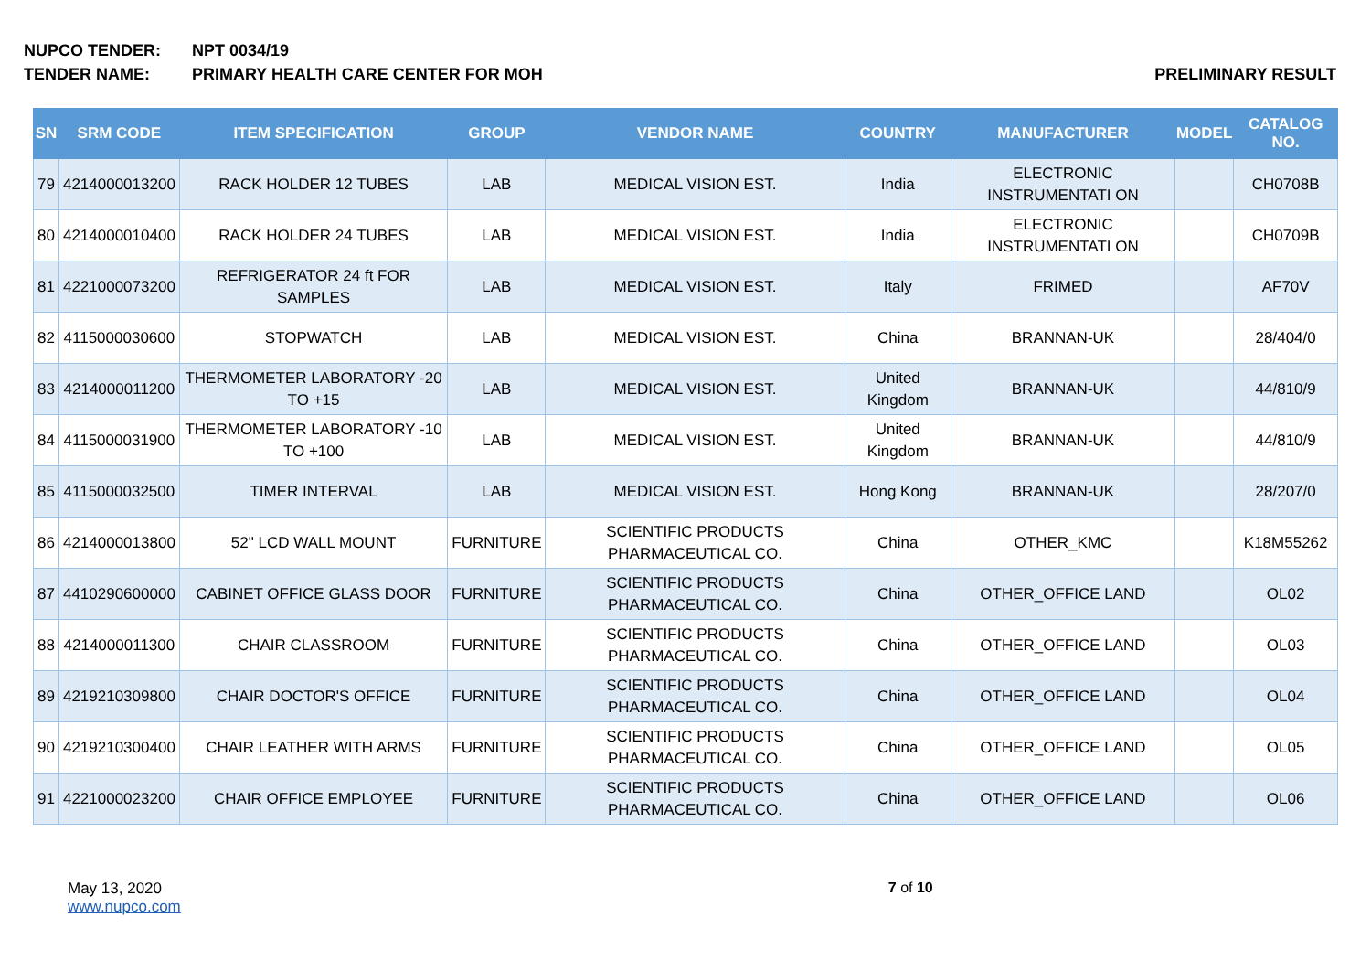NUPCO TENDER: NPT 0034/19
TENDER NAME: PRIMARY HEALTH CARE CENTER FOR MOH PRELIMINARY RESULT
| SN | SRM CODE | ITEM SPECIFICATION | GROUP | VENDOR NAME | COUNTRY | MANUFACTURER | MODEL | CATALOG NO. |
| --- | --- | --- | --- | --- | --- | --- | --- | --- |
| 79 | 4214000013200 | RACK HOLDER 12 TUBES | LAB | MEDICAL VISION EST. | India | ELECTRONIC INSTRUMENTATI ON | | CH0708B |
| 80 | 4214000010400 | RACK HOLDER 24 TUBES | LAB | MEDICAL VISION EST. | India | ELECTRONIC INSTRUMENTATI ON | | CH0709B |
| 81 | 4221000073200 | REFRIGERATOR 24 ft FOR SAMPLES | LAB | MEDICAL VISION EST. | Italy | FRIMED | | AF70V |
| 82 | 4115000030600 | STOPWATCH | LAB | MEDICAL VISION EST. | China | BRANNAN-UK | | 28/404/0 |
| 83 | 4214000011200 | THERMOMETER LABORATORY -20 TO +15 | LAB | MEDICAL VISION EST. | United Kingdom | BRANNAN-UK | | 44/810/9 |
| 84 | 4115000031900 | THERMOMETER LABORATORY -10 TO +100 | LAB | MEDICAL VISION EST. | United Kingdom | BRANNAN-UK | | 44/810/9 |
| 85 | 4115000032500 | TIMER INTERVAL | LAB | MEDICAL VISION EST. | Hong Kong | BRANNAN-UK | | 28/207/0 |
| 86 | 4214000013800 | 52" LCD WALL MOUNT | FURNITURE | SCIENTIFIC PRODUCTS PHARMACEUTICAL CO. | China | OTHER_KMC | | K18M55262 |
| 87 | 4410290600000 | CABINET OFFICE GLASS DOOR | FURNITURE | SCIENTIFIC PRODUCTS PHARMACEUTICAL CO. | China | OTHER_OFFICE LAND | | OL02 |
| 88 | 4214000011300 | CHAIR CLASSROOM | FURNITURE | SCIENTIFIC PRODUCTS PHARMACEUTICAL CO. | China | OTHER_OFFICE LAND | | OL03 |
| 89 | 4219210309800 | CHAIR DOCTOR'S OFFICE | FURNITURE | SCIENTIFIC PRODUCTS PHARMACEUTICAL CO. | China | OTHER_OFFICE LAND | | OL04 |
| 90 | 4219210300400 | CHAIR LEATHER WITH ARMS | FURNITURE | SCIENTIFIC PRODUCTS PHARMACEUTICAL CO. | China | OTHER_OFFICE LAND | | OL05 |
| 91 | 4221000023200 | CHAIR OFFICE EMPLOYEE | FURNITURE | SCIENTIFIC PRODUCTS PHARMACEUTICAL CO. | China | OTHER_OFFICE LAND | | OL06 |
May 13, 2020
www.nupco.com
7 of 10